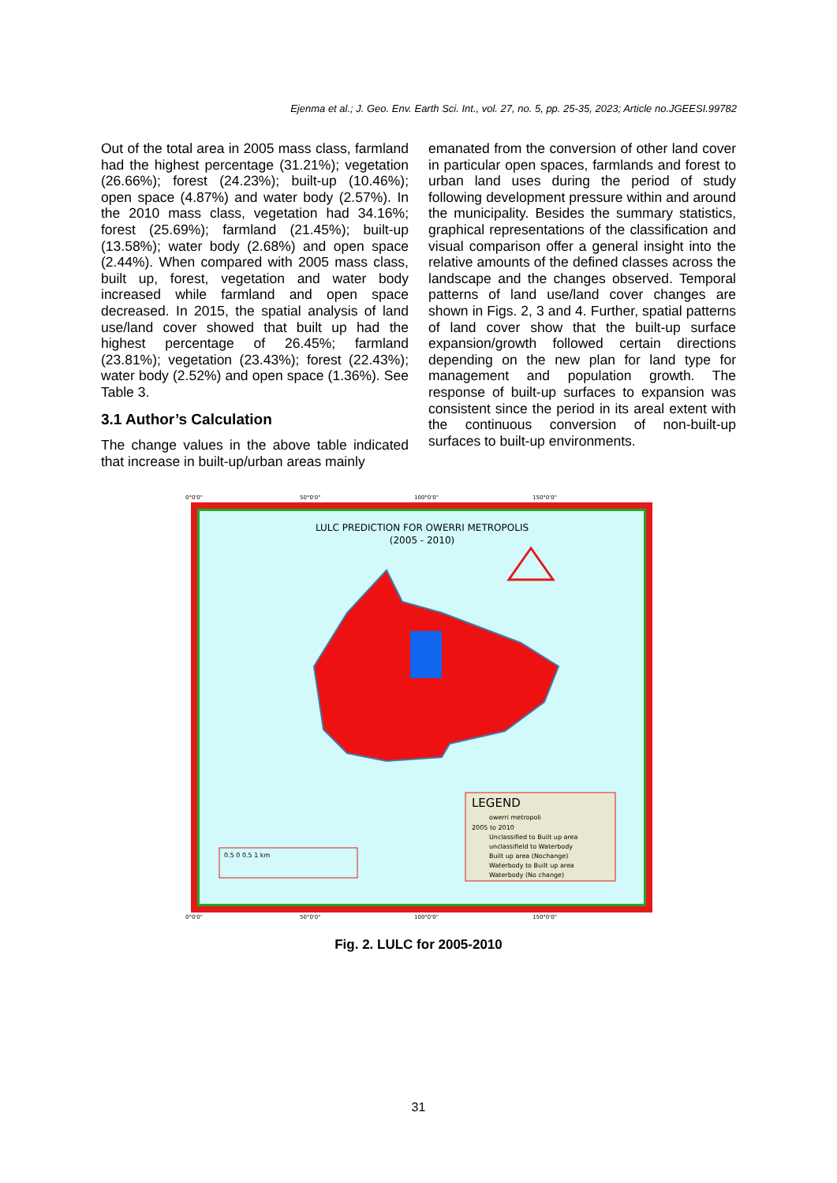Ejenma et al.; J. Geo. Env. Earth Sci. Int., vol. 27, no. 5, pp. 25-35, 2023; Article no.JGEESI.99782
Out of the total area in 2005 mass class, farmland had the highest percentage (31.21%); vegetation (26.66%); forest (24.23%); built-up (10.46%); open space (4.87%) and water body (2.57%). In the 2010 mass class, vegetation had 34.16%; forest (25.69%); farmland (21.45%); built-up (13.58%); water body (2.68%) and open space (2.44%). When compared with 2005 mass class, built up, forest, vegetation and water body increased while farmland and open space decreased. In 2015, the spatial analysis of land use/land cover showed that built up had the highest percentage of 26.45%; farmland (23.81%); vegetation (23.43%); forest (22.43%); water body (2.52%) and open space (1.36%). See Table 3.
3.1 Author’s Calculation
The change values in the above table indicated that increase in built-up/urban areas mainly
emanated from the conversion of other land cover in particular open spaces, farmlands and forest to urban land uses during the period of study following development pressure within and around the municipality. Besides the summary statistics, graphical representations of the classification and visual comparison offer a general insight into the relative amounts of the defined classes across the landscape and the changes observed. Temporal patterns of land use/land cover changes are shown in Figs. 2, 3 and 4. Further, spatial patterns of land cover show that the built-up surface expansion/growth followed certain directions depending on the new plan for land type for management and population growth. The response of built-up surfaces to expansion was consistent since the period in its areal extent with the continuous conversion of non-built-up surfaces to built-up environments.
0°0'0"
50°0'0"
100°0'0"
150°0'0"
LULC PREDICTION FOR OWERRI METROPOLIS
(2005 - 2010)
LEGEND
owerri metropoli
2005 to 2010
Unclassified to Built up area
unclassifield to Waterbody
Built up area (Nochange)
Waterbody to Built up area
Waterbody (No change)
0.5 0 0.5 1 km
0°0'0"
50°0'0"
100°0'0"
150°0'0"
Fig. 2. LULC for 2005-2010
31